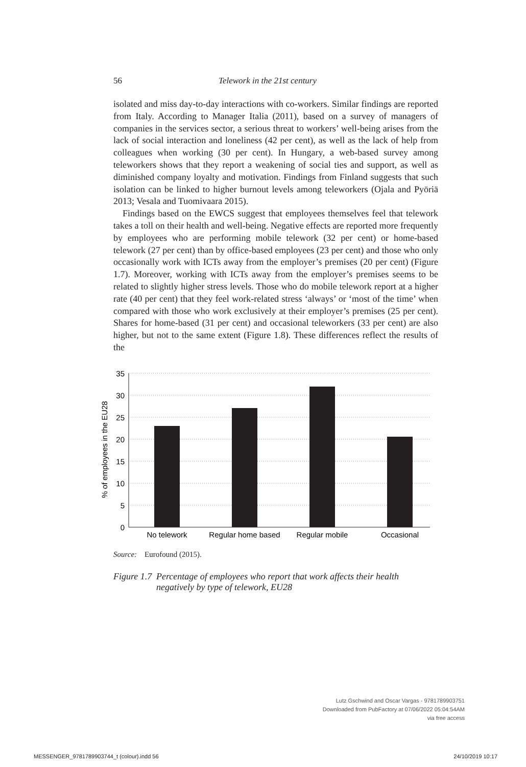56 Telework in the 21st century
isolated and miss day-to-day interactions with co-workers. Similar findings are reported from Italy. According to Manager Italia (2011), based on a survey of managers of companies in the services sector, a serious threat to workers’ well-being arises from the lack of social interaction and loneliness (42 per cent), as well as the lack of help from colleagues when working (30 per cent). In Hungary, a web-based survey among teleworkers shows that they report a weakening of social ties and support, as well as diminished company loyalty and motivation. Findings from Finland suggests that such isolation can be linked to higher burnout levels among teleworkers (Ojala and Pyöriä 2013; Vesala and Tuomivaara 2015).
Findings based on the EWCS suggest that employees themselves feel that telework takes a toll on their health and well-being. Negative effects are reported more frequently by employees who are performing mobile telework (32 per cent) or home-based telework (27 per cent) than by office-based employees (23 per cent) and those who only occasionally work with ICTs away from the employer’s premises (20 per cent) (Figure 1.7). Moreover, working with ICTs away from the employer’s premises seems to be related to slightly higher stress levels. Those who do mobile telework report at a higher rate (40 per cent) that they feel work-related stress ‘always’ or ‘most of the time’ when compared with those who work exclusively at their employer’s premises (25 per cent). Shares for home-based (31 per cent) and occasional teleworkers (33 per cent) are also higher, but not to the same extent (Figure 1.8). These differences reflect the results of the
35
30
25
20
15
10
5
0
No telework
Regular home based
Regular mobile
Occasional
% of employees in the EU28
Source: Eurofound (2015).
Figure 1.7 Percentage of employees who report that work affects their health negatively by type of telework, EU28
Lutz Gschwind and Oscar Vargas - 9781789903751
Downloaded from PubFactory at 07/06/2022 05:04:54AM
via free access
MESSENGER_9781789903744_t (colour).indd 56 24/10/2019 10:17